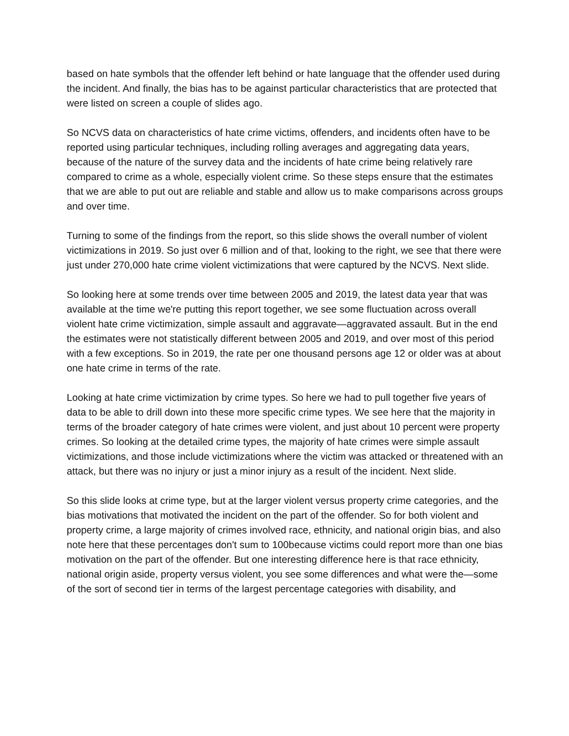based on hate symbols that the offender left behind or hate language that the offender used during the incident. And finally, the bias has to be against particular characteristics that are protected that were listed on screen a couple of slides ago.
So NCVS data on characteristics of hate crime victims, offenders, and incidents often have to be reported using particular techniques, including rolling averages and aggregating data years, because of the nature of the survey data and the incidents of hate crime being relatively rare compared to crime as a whole, especially violent crime. So these steps ensure that the estimates that we are able to put out are reliable and stable and allow us to make comparisons across groups and over time.
Turning to some of the findings from the report, so this slide shows the overall number of violent victimizations in 2019. So just over 6 million and of that, looking to the right, we see that there were just under 270,000 hate crime violent victimizations that were captured by the NCVS. Next slide.
So looking here at some trends over time between 2005 and 2019, the latest data year that was available at the time we're putting this report together, we see some fluctuation across overall violent hate crime victimization, simple assault and aggravate—aggravated assault. But in the end the estimates were not statistically different between 2005 and 2019, and over most of this period with a few exceptions. So in 2019, the rate per one thousand persons age 12 or older was at about one hate crime in terms of the rate.
Looking at hate crime victimization by crime types. So here we had to pull together five years of data to be able to drill down into these more specific crime types. We see here that the majority in terms of the broader category of hate crimes were violent, and just about 10 percent were property crimes. So looking at the detailed crime types, the majority of hate crimes were simple assault victimizations, and those include victimizations where the victim was attacked or threatened with an attack, but there was no injury or just a minor injury as a result of the incident. Next slide.
So this slide looks at crime type, but at the larger violent versus property crime categories, and the bias motivations that motivated the incident on the part of the offender. So for both violent and property crime, a large majority of crimes involved race, ethnicity, and national origin bias, and also note here that these percentages don't sum to 100because victims could report more than one bias motivation on the part of the offender. But one interesting difference here is that race ethnicity, national origin aside, property versus violent, you see some differences and what were the—some of the sort of second tier in terms of the largest percentage categories with disability, and